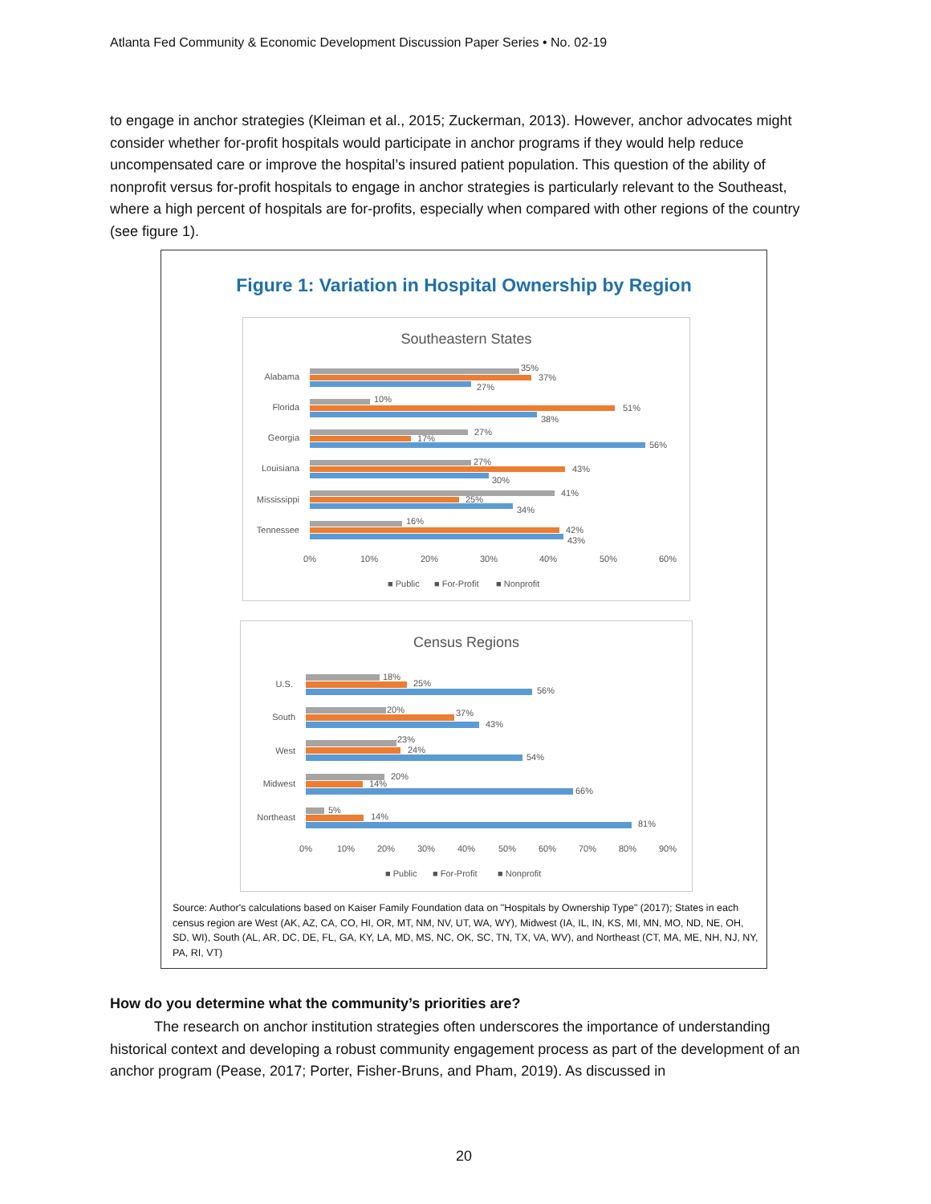Atlanta Fed Community & Economic Development Discussion Paper Series • No. 02-19
to engage in anchor strategies (Kleiman et al., 2015; Zuckerman, 2013). However, anchor advocates might consider whether for-profit hospitals would participate in anchor programs if they would help reduce uncompensated care or improve the hospital’s insured patient population. This question of the ability of nonprofit versus for-profit hospitals to engage in anchor strategies is particularly relevant to the Southeast, where a high percent of hospitals are for-profits, especially when compared with other regions of the country (see figure 1).
Figure 1: Variation in Hospital Ownership by Region
Southeastern States
Alabama
35%
37%
27%
Florida
10%
51%
38%
Georgia
27%
17%
56%
Louisiana
27%
43%
30%
Mississippi
41%
25%
34%
Tennessee
16%
42%
43%
0%
10%
20%
30%
40%
50%
60%
■ Public
■ For-Profit
■ Nonprofit
Census Regions
U.S.
18%
25%
56%
South
20%
37%
43%
West
23%
24%
54%
Midwest
20%
14%
66%
Northeast
5%
14%
81%
0%
10%
20%
30%
40%
50%
60%
70%
80%
90%
■ Public
■ For-Profit
■ Nonprofit
Source: Author's calculations based on Kaiser Family Foundation data on "Hospitals by Ownership Type" (2017); States in each census region are West (AK, AZ, CA, CO, HI, OR, MT, NM, NV, UT, WA, WY), Midwest (IA, IL, IN, KS, MI, MN, MO, ND, NE, OH, SD, WI), South (AL, AR, DC, DE, FL, GA, KY, LA, MD, MS, NC, OK, SC, TN, TX, VA, WV), and Northeast (CT, MA, ME, NH, NJ, NY, PA, RI, VT)
How do you determine what the community’s priorities are?
The research on anchor institution strategies often underscores the importance of understanding historical context and developing a robust community engagement process as part of the development of an anchor program (Pease, 2017; Porter, Fisher-Bruns, and Pham, 2019). As discussed in
20